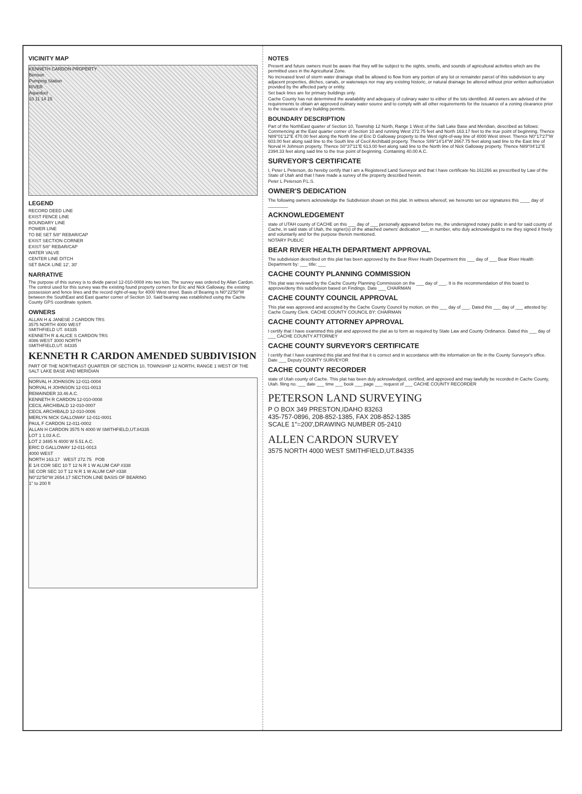VICINITY MAP
KENNETH CARDON PROPERTY
Benson
Pumping Station
RIVER
Aqueduct
10 11 14 15
LEGEND
RECORD DEED LINE
EXIST FENCE LINE
BOUNDARY LINE
POWER LINE
TO BE SET 5/8" REBAR/CAP
EXIST SECTION CORNER
EXIST 5/8" REBAR/CAP
WATER VALVE
CENTER LINE DITCH
SET BACK LINE 12', 30'
NARRATIVE
The purpose of this survey is to divide parcel 12-010-0008 into two lots. The survey was ordered by Allan Cardon. The control used for this survey was the existing found property corners for Eric and Nick Galloway, the existing possession and fence lines and the record right-of-way for 4000 West street. Basis of Bearing is N0°22'50"W between the SouthEast and East quarter corner of Section 10. Said bearing was established using the Cache County GPS coordinate system.
OWNERS
ALLAN H & JANESE J CARDON TRS
3575 NORTH 4000 WEST
SMITHFIELD UT. 84335
KENNETH R & ALICE S CARDON TRS
4086 WEST 3000 NORTH
SMITHFIELD,UT. 84335
KENNETH R CARDON AMENDED SUBDIVISION
PART OF THE NORTHEAST QUARTER OF SECTION 10, TOWNSHIP 12 NORTH, RANGE 1 WEST OF THE SALT LAKE BASE AND MERIDIAN
NORVAL H JOHNSON 12-011-0004
NORVAL H JOHNSON 12-011-0013
REMAINDER 33.46 A.C.
KENNETH R CARDON 12-010-0008
CECIL ARCHIBALD 12-010-0007
CECIL ARCHIBALD 12-010-0006
MERLYN NICK GALLOWAY 12-011-0001
PAUL F CARDON 12-011-0002
ALLAN H CARDON 3575 N 4000 W SMITHFIELD,UT.84335
LOT 1 1.03 A.C.
LOT 2 3485 N 4000 W 5.51 A.C.
ERIC D GALLOWAY 12-011-0013
4000 WEST
NORTH 163.17 WEST 272.75 POB
E 1/4 COR SEC 10 T 12 N R 1 W ALUM CAP #338
SE COR SEC 10 T 12 N R 1 W ALUM CAP #338
N0°22'50"W 2654.17 SECTION LINE BASIS OF BEARING
1" to 200 ft
NOTES
Present and future owners must be aware that they will be subject to the sights, smells, and sounds of agricultural activities which are the permitted uses in the Agricultural Zone.
No increased level of storm water drainage shall be allowed to flow from any portion of any lot or remainder parcel of this subdivision to any adjacent properties, ditches, canals, or waterways nor may any existing historic, or natural drainage be altered without prior written authorization provided by the affected party or entity.
Set back lines are for primary buildings only.
Cache County has not determined the availability and adequacy of culinary water to either of the lots identified. All owners are advised of the requirements to obtain an approved culinary water source and to comply with all other requirements for the issuance of a zoning clearance prior to the issuance of any building permits.
BOUNDARY DESCRIPTION
Part of the NorthEast quarter of Section 10, Township 12 North, Range 1 West of the Salt Lake Base and Meridian, described as follows: Commencing at the East quarter corner of Section 10 and running West 272.75 feet and North 163.17 feet to the true point of beginning. Thence N89°01'12"E 470.00 feet along the North line of Eric D Galloway property to the West right-of-way line of 4000 West street. Thence N0°17'27"W 603.00 feet along said line to the South line of Cecil Archibald property. Thence S89°14'14"W 2667.75 feet along said line to the East line of Norval H Johnson property. Thence S0°37'11"E 613.00 feet along said line to the North line of Nick Galloway property. Thence N89°04'12"E 2394.33 feet along said line to the true point of beginning. Containing 40.00 A.C.
SURVEYOR'S CERTIFICATE
I, Peter L Peterson, do hereby certify that I am a Registered Land Surveyor and that I have certificate No.161266 as prescribed by Law of the State of Utah and that I have made a survey of the property described herein.
Peter L Peterson P.L.S.
OWNER'S DEDICATION
The following owners acknowledge the Subdivision shown on this plat. In witness whereof, we hereunto set our signatures this ____ day of ________
ACKNOWLEDGEMENT
state of UTAH county of CACHE on this ___ day of ___ personally appeared before me, the undersigned notary public in and for said county of Cache, in said state of Utah, the signer(s) of the attached owners' dedication ___ in number, who duly acknowledged to me they signed it freely and voluntarily and for the purpose therein mentioned.
NOTARY PUBLIC
BEAR RIVER HEALTH DEPARTMENT APPROVAL
The subdivision described on this plat has been approved by the Bear River Health Department this ___ day of ___ Bear River Health Department by: ___ title: ___
CACHE COUNTY PLANNING COMMISSION
This plat was reviewed by the Cache County Planning Commission on the ___ day of ___. It is the recommendation of this board to approve/deny this subdivision based on Findings. Date ___ CHAIRMAN
CACHE COUNTY COUNCIL APPROVAL
This plat was approved and accepted by the Cache County Council by motion, on this ___ day of ___. Dated this ___ day of ___ attested by: Cache County Clerk. CACHE COUNTY COUNCIL BY: CHAIRMAN
CACHE COUNTY ATTORNEY APPROVAL
I certify that I have examined this plat and approved the plat as to form as required by State Law and County Ordinance. Dated this ___ day of ___ CACHE COUNTY ATTORNEY
CACHE COUNTY SURVEYOR'S CERTIFICATE
I certify that I have examined this plat and find that it is correct and in accordance with the information on file in the County Surveyor's office. Date ___ Deputy COUNTY SURVEYOR
CACHE COUNTY RECORDER
state of Utah county of Cache. This plat has been duly acknowledged, certified, and approved and may lawfully be recorded in Cache County, Utah. filing no. ___ date ___ time ___ book ___ page ___ request of ___ CACHE COUNTY RECORDER
PETERSON LAND SURVEYING
P O BOX 349 PRESTON,IDAHO 83263
435-757-0896, 208-852-1385, FAX 208-852-1385
SCALE 1"=200',DRAWING NUMBER 05-2410
ALLEN CARDON SURVEY
3575 NORTH 4000 WEST SMITHFIELD,UT.84335